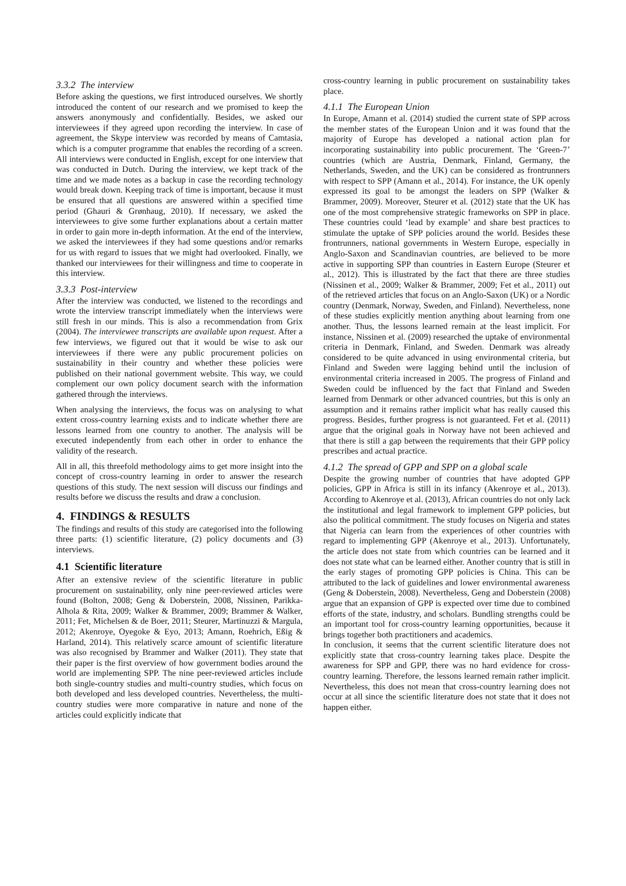3.3.2 The interview
Before asking the questions, we first introduced ourselves. We shortly introduced the content of our research and we promised to keep the answers anonymously and confidentially. Besides, we asked our interviewees if they agreed upon recording the interview. In case of agreement, the Skype interview was recorded by means of Camtasia, which is a computer programme that enables the recording of a screen. All interviews were conducted in English, except for one interview that was conducted in Dutch. During the interview, we kept track of the time and we made notes as a backup in case the recording technology would break down. Keeping track of time is important, because it must be ensured that all questions are answered within a specified time period (Ghauri & Grønhaug, 2010). If necessary, we asked the interviewees to give some further explanations about a certain matter in order to gain more in-depth information. At the end of the interview, we asked the interviewees if they had some questions and/or remarks for us with regard to issues that we might had overlooked. Finally, we thanked our interviewees for their willingness and time to cooperate in this interview.
3.3.3 Post-interview
After the interview was conducted, we listened to the recordings and wrote the interview transcript immediately when the interviews were still fresh in our minds. This is also a recommendation from Grix (2004). The interviewee transcripts are available upon request. After a few interviews, we figured out that it would be wise to ask our interviewees if there were any public procurement policies on sustainability in their country and whether these policies were published on their national government website. This way, we could complement our own policy document search with the information gathered through the interviews.
When analysing the interviews, the focus was on analysing to what extent cross-country learning exists and to indicate whether there are lessons learned from one country to another. The analysis will be executed independently from each other in order to enhance the validity of the research.
All in all, this threefold methodology aims to get more insight into the concept of cross-country learning in order to answer the research questions of this study. The next session will discuss our findings and results before we discuss the results and draw a conclusion.
4. FINDINGS & RESULTS
The findings and results of this study are categorised into the following three parts: (1) scientific literature, (2) policy documents and (3) interviews.
4.1 Scientific literature
After an extensive review of the scientific literature in public procurement on sustainability, only nine peer-reviewed articles were found (Bolton, 2008; Geng & Doberstein, 2008, Nissinen, Parikka-Alhola & Rita, 2009; Walker & Brammer, 2009; Brammer & Walker, 2011; Fet, Michelsen & de Boer, 2011; Steurer, Martinuzzi & Margula, 2012; Akenroye, Oyegoke & Eyo, 2013; Amann, Roehrich, Eßig & Harland, 2014). This relatively scarce amount of scientific literature was also recognised by Brammer and Walker (2011). They state that their paper is the first overview of how government bodies around the world are implementing SPP. The nine peer-reviewed articles include both single-country studies and multi-country studies, which focus on both developed and less developed countries. Nevertheless, the multi-country studies were more comparative in nature and none of the articles could explicitly indicate that
cross-country learning in public procurement on sustainability takes place.
4.1.1 The European Union
In Europe, Amann et al. (2014) studied the current state of SPP across the member states of the European Union and it was found that the majority of Europe has developed a national action plan for incorporating sustainability into public procurement. The ‘Green-7’ countries (which are Austria, Denmark, Finland, Germany, the Netherlands, Sweden, and the UK) can be considered as frontrunners with respect to SPP (Amann et al., 2014). For instance, the UK openly expressed its goal to be amongst the leaders on SPP (Walker & Brammer, 2009). Moreover, Steurer et al. (2012) state that the UK has one of the most comprehensive strategic frameworks on SPP in place. These countries could ‘lead by example’ and share best practices to stimulate the uptake of SPP policies around the world. Besides these frontrunners, national governments in Western Europe, especially in Anglo-Saxon and Scandinavian countries, are believed to be more active in supporting SPP than countries in Eastern Europe (Steurer et al., 2012). This is illustrated by the fact that there are three studies (Nissinen et al., 2009; Walker & Brammer, 2009; Fet et al., 2011) out of the retrieved articles that focus on an Anglo-Saxon (UK) or a Nordic country (Denmark, Norway, Sweden, and Finland). Nevertheless, none of these studies explicitly mention anything about learning from one another. Thus, the lessons learned remain at the least implicit. For instance, Nissinen et al. (2009) researched the uptake of environmental criteria in Denmark, Finland, and Sweden. Denmark was already considered to be quite advanced in using environmental criteria, but Finland and Sweden were lagging behind until the inclusion of environmental criteria increased in 2005. The progress of Finland and Sweden could be influenced by the fact that Finland and Sweden learned from Denmark or other advanced countries, but this is only an assumption and it remains rather implicit what has really caused this progress. Besides, further progress is not guaranteed. Fet et al. (2011) argue that the original goals in Norway have not been achieved and that there is still a gap between the requirements that their GPP policy prescribes and actual practice.
4.1.2 The spread of GPP and SPP on a global scale
Despite the growing number of countries that have adopted GPP policies, GPP in Africa is still in its infancy (Akenroye et al., 2013). According to Akenroye et al. (2013), African countries do not only lack the institutional and legal framework to implement GPP policies, but also the political commitment. The study focuses on Nigeria and states that Nigeria can learn from the experiences of other countries with regard to implementing GPP (Akenroye et al., 2013). Unfortunately, the article does not state from which countries can be learned and it does not state what can be learned either. Another country that is still in the early stages of promoting GPP policies is China. This can be attributed to the lack of guidelines and lower environmental awareness (Geng & Doberstein, 2008). Nevertheless, Geng and Doberstein (2008) argue that an expansion of GPP is expected over time due to combined efforts of the state, industry, and scholars. Bundling strengths could be an important tool for cross-country learning opportunities, because it brings together both practitioners and academics.
In conclusion, it seems that the current scientific literature does not explicitly state that cross-country learning takes place. Despite the awareness for SPP and GPP, there was no hard evidence for cross-country learning. Therefore, the lessons learned remain rather implicit. Nevertheless, this does not mean that cross-country learning does not occur at all since the scientific literature does not state that it does not happen either.